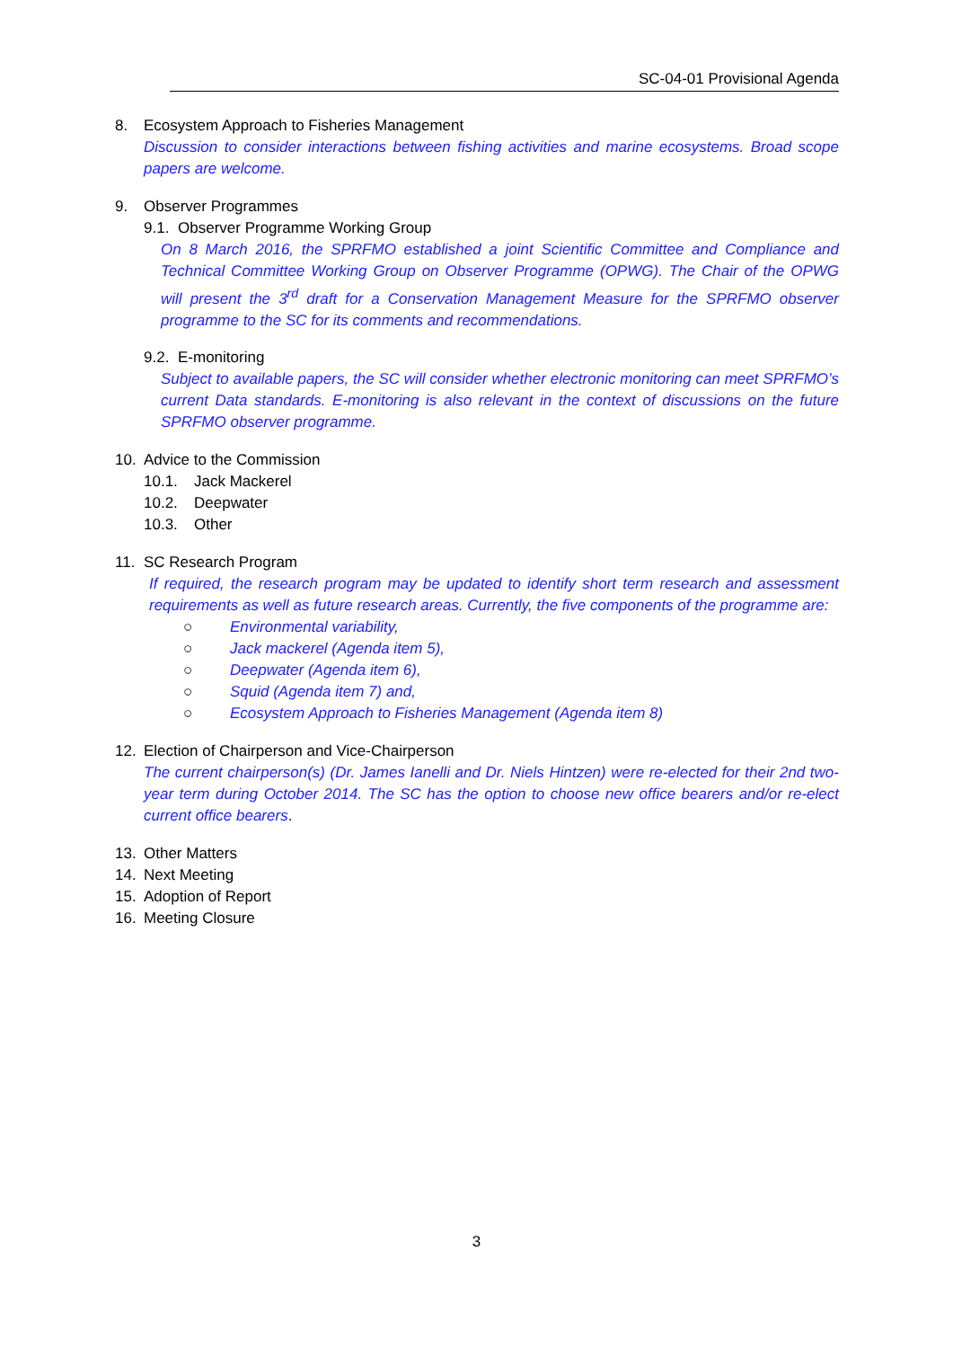SC-04-01 Provisional Agenda
8. Ecosystem Approach to Fisheries Management
Discussion to consider interactions between fishing activities and marine ecosystems. Broad scope papers are welcome.
9. Observer Programmes
9.1. Observer Programme Working Group
On 8 March 2016, the SPRFMO established a joint Scientific Committee and Compliance and Technical Committee Working Group on Observer Programme (OPWG). The Chair of the OPWG will present the 3<sup>rd</sup> draft for a Conservation Management Measure for the SPRFMO observer programme to the SC for its comments and recommendations.
9.2. E-monitoring
Subject to available papers, the SC will consider whether electronic monitoring can meet SPRFMO’s current Data standards. E-monitoring is also relevant in the context of discussions on the future SPRFMO observer programme.
10. Advice to the Commission
10.1. Jack Mackerel
10.2. Deepwater
10.3. Other
11. SC Research Program
If required, the research program may be updated to identify short term research and assessment requirements as well as future research areas. Currently, the five components of the programme are:
○ Environmental variability,
○ Jack mackerel (Agenda item 5),
○ Deepwater (Agenda item 6),
○ Squid (Agenda item 7) and,
○ Ecosystem Approach to Fisheries Management (Agenda item 8)
12. Election of Chairperson and Vice-Chairperson
The current chairperson(s) (Dr. James Ianelli and Dr. Niels Hintzen) were re-elected for their 2nd two-year term during October 2014. The SC has the option to choose new office bearers and/or re-elect current office bearers.
13. Other Matters
14. Next Meeting
15. Adoption of Report
16. Meeting Closure
3